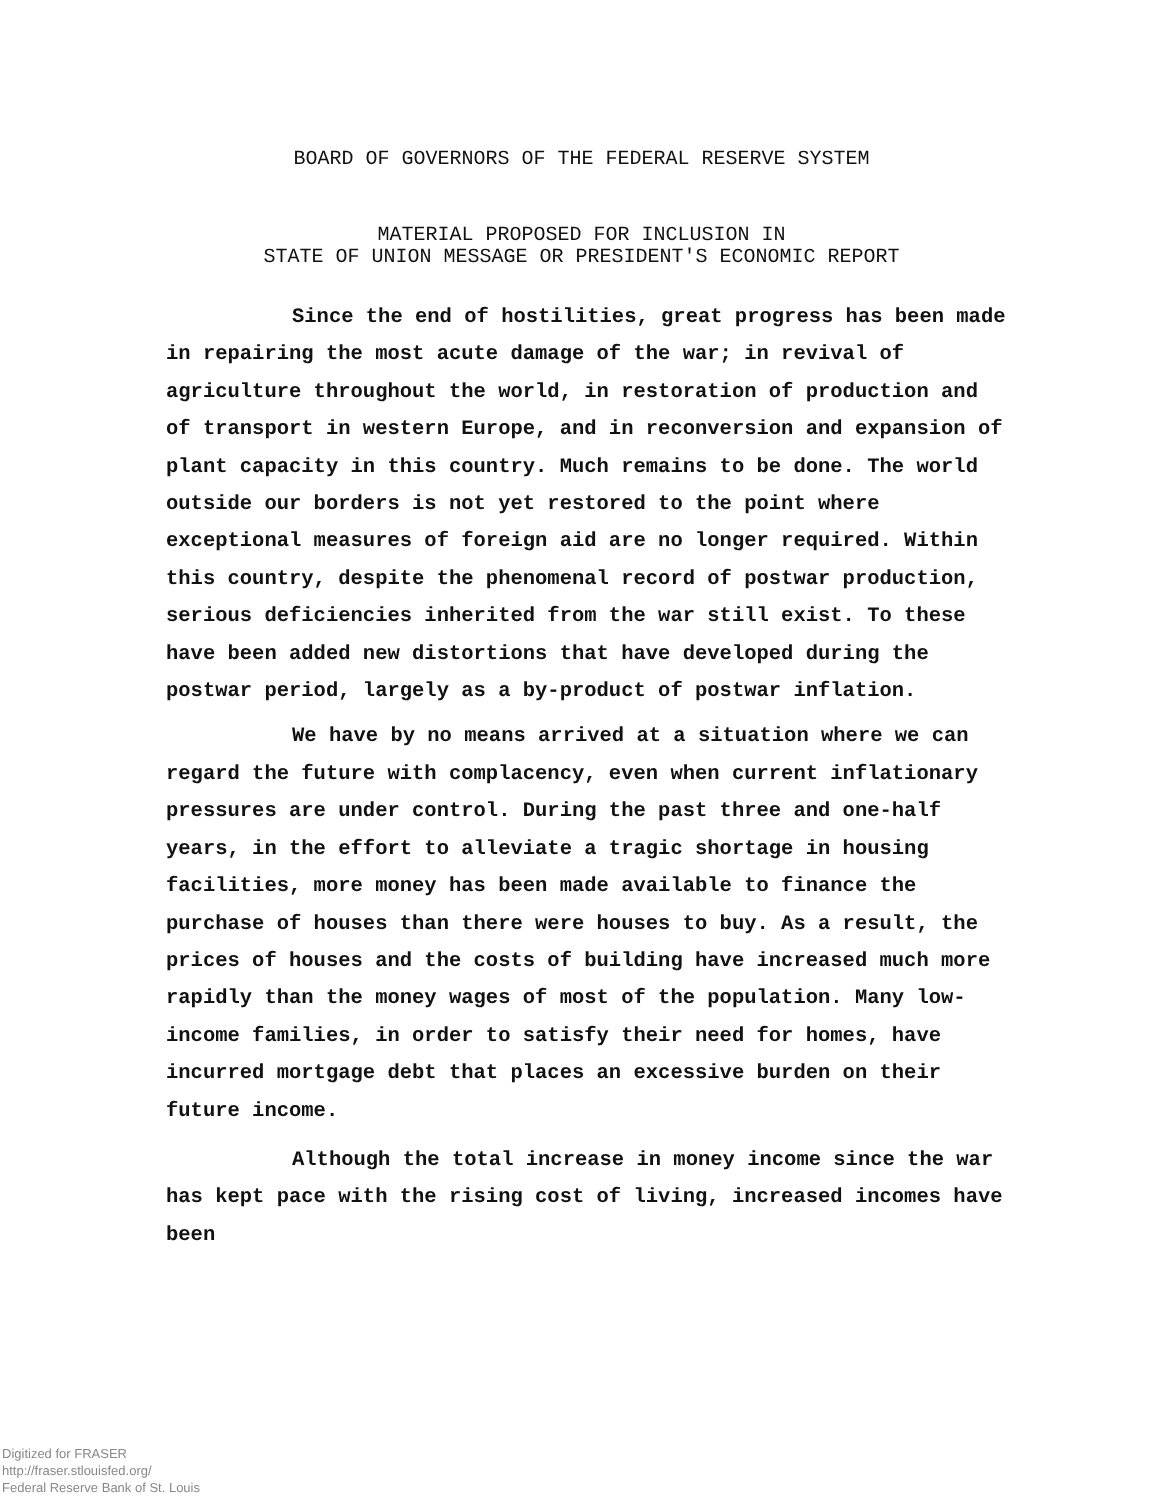BOARD OF GOVERNORS OF THE FEDERAL RESERVE SYSTEM
MATERIAL PROPOSED FOR INCLUSION IN
STATE OF UNION MESSAGE OR PRESIDENT'S ECONOMIC REPORT
Since the end of hostilities, great progress has been made in repairing the most acute damage of the war; in revival of agriculture throughout the world, in restoration of production and of transport in western Europe, and in reconversion and expansion of plant capacity in this country. Much remains to be done. The world outside our borders is not yet restored to the point where exceptional measures of foreign aid are no longer required. Within this country, despite the phenomenal record of postwar production, serious deficiencies inherited from the war still exist. To these have been added new distortions that have developed during the postwar period, largely as a by-product of postwar inflation.
We have by no means arrived at a situation where we can regard the future with complacency, even when current inflationary pressures are under control. During the past three and one-half years, in the effort to alleviate a tragic shortage in housing facilities, more money has been made available to finance the purchase of houses than there were houses to buy. As a result, the prices of houses and the costs of building have increased much more rapidly than the money wages of most of the population. Many low-income families, in order to satisfy their need for homes, have incurred mortgage debt that places an excessive burden on their future income.
Although the total increase in money income since the war has kept pace with the rising cost of living, increased incomes have been
Digitized for FRASER
http://fraser.stlouisfed.org/
Federal Reserve Bank of St. Louis